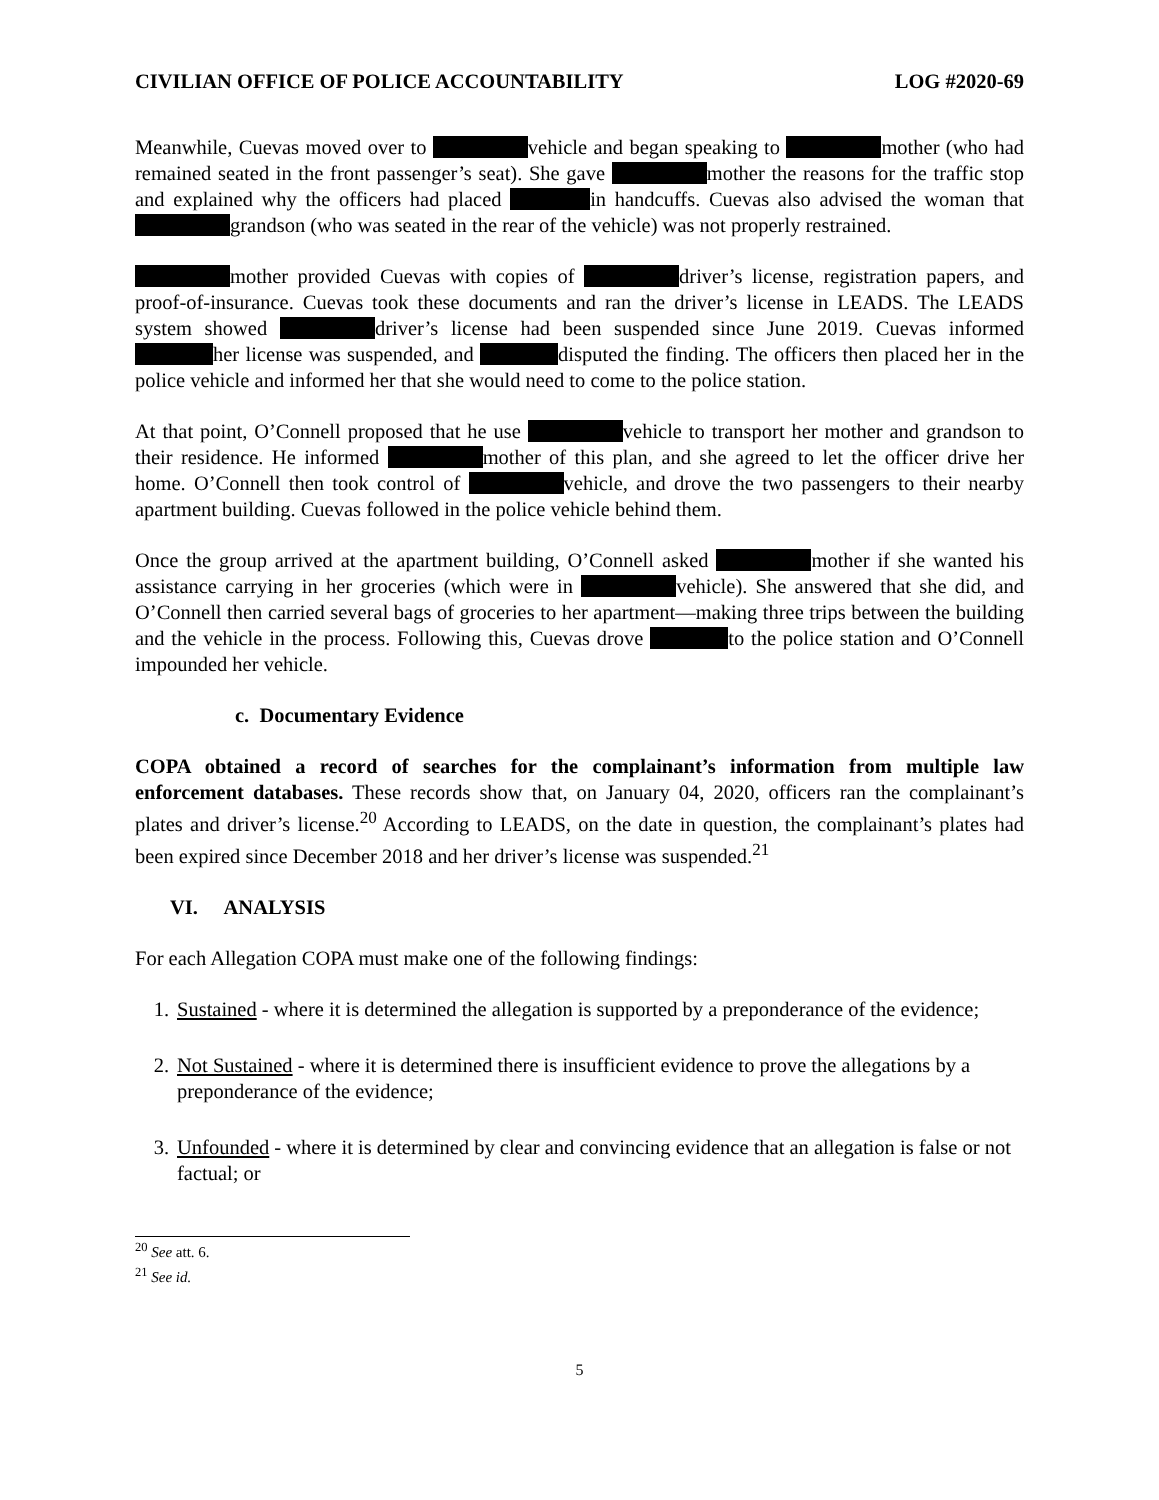CIVILIAN OFFICE OF POLICE ACCOUNTABILITY LOG #2020-69
Meanwhile, Cuevas moved over to vehicle and began speaking to mother (who had remained seated in the front passenger’s seat). She gave mother the reasons for the traffic stop and explained why the officers had placed in handcuffs. Cuevas also advised the woman that grandson (who was seated in the rear of the vehicle) was not properly restrained.
mother provided Cuevas with copies of driver’s license, registration papers, and proof-of-insurance. Cuevas took these documents and ran the driver’s license in LEADS. The LEADS system showed driver’s license had been suspended since June 2019. Cuevas informed her license was suspended, and disputed the finding. The officers then placed her in the police vehicle and informed her that she would need to come to the police station.
At that point, O’Connell proposed that he use vehicle to transport her mother and grandson to their residence. He informed mother of this plan, and she agreed to let the officer drive her home. O’Connell then took control of vehicle, and drove the two passengers to their nearby apartment building. Cuevas followed in the police vehicle behind them.
Once the group arrived at the apartment building, O’Connell asked mother if she wanted his assistance carrying in her groceries (which were in vehicle). She answered that she did, and O’Connell then carried several bags of groceries to her apartment—making three trips between the building and the vehicle in the process. Following this, Cuevas drove to the police station and O’Connell impounded her vehicle.
c. Documentary Evidence
COPA obtained a record of searches for the complainant’s information from multiple law enforcement databases. These records show that, on January 04, 2020, officers ran the complainant’s plates and driver’s license.<sup>20</sup> According to LEADS, on the date in question, the complainant’s plates had been expired since December 2018 and her driver’s license was suspended.<sup>21</sup>
VI. ANALYSIS
For each Allegation COPA must make one of the following findings:
1. Sustained - where it is determined the allegation is supported by a preponderance of the evidence;
2. Not Sustained - where it is determined there is insufficient evidence to prove the allegations by a preponderance of the evidence;
3. Unfounded - where it is determined by clear and convincing evidence that an allegation is false or not factual; or
<sup>20</sup> See att. 6.
<sup>21</sup> See id.
5